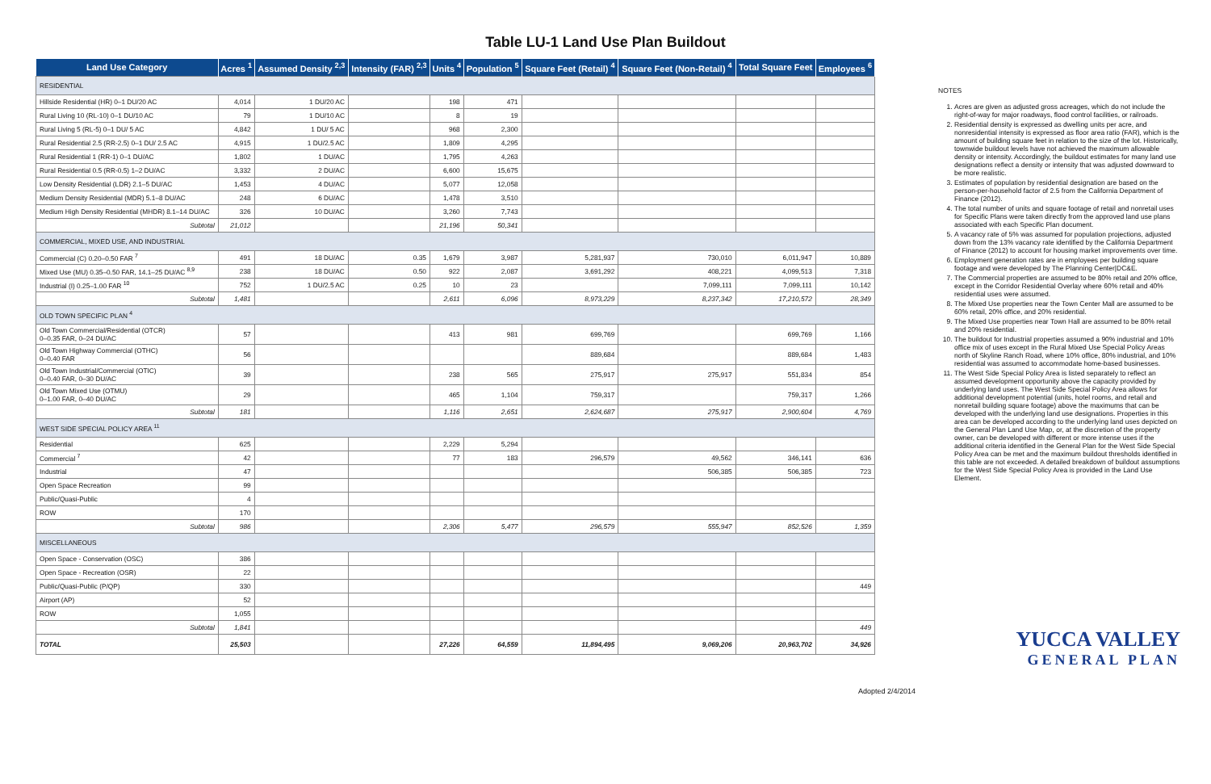Table LU-1 Land Use Plan Buildout
| Land Use Category | Acres <sup>1</sup> | Assumed Density <sup>2,3</sup> | Intensity (FAR) <sup>2,3</sup> | Units <sup>4</sup> | Population <sup>5</sup> | Square Feet (Retail) <sup>4</sup> | Square Feet (Non-Retail) <sup>4</sup> | Total Square Feet | Employees <sup>6</sup> |
| --- | --- | --- | --- | --- | --- | --- | --- | --- | --- |
| RESIDENTIAL | | | | | | | | | |
| Hillside Residential (HR) 0–1 DU/20 AC | 4,014 | 1 DU/20 AC | | 198 | 471 | | | | |
| Rural Living 10 (RL-10) 0–1 DU/10 AC | 79 | 1 DU/10 AC | | 8 | 19 | | | | |
| Rural Living 5 (RL-5) 0–1 DU/ 5 AC | 4,842 | 1 DU/ 5 AC | | 968 | 2,300 | | | | |
| Rural Residential 2.5 (RR-2.5) 0–1 DU/ 2.5 AC | 4,915 | 1 DU/2.5 AC | | 1,809 | 4,295 | | | | |
| Rural Residential 1 (RR-1) 0–1 DU/AC | 1,802 | 1 DU/AC | | 1,795 | 4,263 | | | | |
| Rural Residential 0.5 (RR-0.5) 1–2 DU/AC | 3,332 | 2 DU/AC | | 6,600 | 15,675 | | | | |
| Low Density Residential (LDR) 2.1–5 DU/AC | 1,453 | 4 DU/AC | | 5,077 | 12,058 | | | | |
| Medium Density Residential (MDR) 5.1–8 DU/AC | 248 | 6 DU/AC | | 1,478 | 3,510 | | | | |
| Medium High Density Residential (MHDR) 8.1–14 DU/AC | 326 | 10 DU/AC | | 3,260 | 7,743 | | | | |
| Subtotal | 21,012 | | | 21,196 | 50,341 | | | | |
| COMMERCIAL, MIXED USE, AND INDUSTRIAL | | | | | | | | | |
| Commercial (C) 0.20–0.50 FAR <sup>7</sup> | 491 | 18 DU/AC | 0.35 | 1,679 | 3,987 | 5,281,937 | 730,010 | 6,011,947 | 10,889 |
| Mixed Use (MU) 0.35–0.50 FAR, 14.1–25 DU/AC <sup>8,9</sup> | 238 | 18 DU/AC | 0.50 | 922 | 2,087 | 3,691,292 | 408,221 | 4,099,513 | 7,318 |
| Industrial (I) 0.25–1.00 FAR <sup>10</sup> | 752 | 1 DU/2.5 AC | 0.25 | 10 | 23 | | 7,099,111 | 7,099,111 | 10,142 |
| Subtotal | 1,481 | | | 2,611 | 6,096 | 8,973,229 | 8,237,342 | 17,210,572 | 28,349 |
| OLD TOWN SPECIFIC PLAN <sup>4</sup> | | | | | | | | | |
| Old Town Commercial/Residential (OTCR) 0–0.35 FAR, 0–24 DU/AC | 57 | | | 413 | 981 | 699,769 | | 699,769 | 1,166 |
| Old Town Highway Commercial (OTHC) 0–0.40 FAR | 56 | | | | | 889,684 | | 889,684 | 1,483 |
| Old Town Industrial/Commercial (OTIC) 0–0.40 FAR, 0–30 DU/AC | 39 | | | 238 | 565 | 275,917 | 275,917 | 551,834 | 854 |
| Old Town Mixed Use (OTMU) 0–1.00 FAR, 0–40 DU/AC | 29 | | | 465 | 1,104 | 759,317 | | 759,317 | 1,266 |
| Subtotal | 181 | | | 1,116 | 2,651 | 2,624,687 | 275,917 | 2,900,604 | 4,769 |
| WEST SIDE SPECIAL POLICY AREA <sup>11</sup> | | | | | | | | | |
| Residential | 625 | | | 2,229 | 5,294 | | | | |
| Commercial <sup>7</sup> | 42 | | | 77 | 183 | 296,579 | 49,562 | 346,141 | 636 |
| Industrial | 47 | | | | | | 506,385 | 506,385 | 723 |
| Open Space Recreation | 99 | | | | | | | | |
| Public/Quasi-Public | 4 | | | | | | | | |
| ROW | 170 | | | | | | | | |
| Subtotal | 986 | | | 2,306 | 5,477 | 296,579 | 555,947 | 852,526 | 1,359 |
| MISCELLANEOUS | | | | | | | | | |
| Open Space - Conservation (OSC) | 386 | | | | | | | | |
| Open Space - Recreation (OSR) | 22 | | | | | | | | |
| Public/Quasi-Public (P/QP) | 330 | | | | | | | | 449 |
| Airport (AP) | 52 | | | | | | | | |
| ROW | 1,055 | | | | | | | | |
| Subtotal | 1,841 | | | | | | | | 449 |
| TOTAL | 25,503 | | | 27,226 | 64,559 | 11,894,495 | 9,069,206 | 20,963,702 | 34,926 |
Adopted 2/4/2014
NOTES
1. Acres are given as adjusted gross acreages, which do not include the right-of-way for major roadways, flood control facilities, or railroads.
2. Residential density is expressed as dwelling units per acre, and nonresidential intensity is expressed as floor area ratio (FAR), which is the amount of building square feet in relation to the size of the lot. Historically, townwide buildout levels have not achieved the maximum allowable density or intensity. Accordingly, the buildout estimates for many land use designations reflect a density or intensity that was adjusted downward to be more realistic.
3. Estimates of population by residential designation are based on the person-per-household factor of 2.5 from the California Department of Finance (2012).
4. The total number of units and square footage of retail and nonretail uses for Specific Plans were taken directly from the approved land use plans associated with each Specific Plan document.
5. A vacancy rate of 5% was assumed for population projections, adjusted down from the 13% vacancy rate identified by the California Department of Finance (2012) to account for housing market improvements over time.
6. Employment generation rates are in employees per building square footage and were developed by The Planning Center|DC&E.
7. The Commercial properties are assumed to be 80% retail and 20% office, except in the Corridor Residential Overlay where 60% retail and 40% residential uses were assumed.
8. The Mixed Use properties near the Town Center Mall are assumed to be 60% retail, 20% office, and 20% residential.
9. The Mixed Use properties near Town Hall are assumed to be 80% retail and 20% residential.
10. The buildout for Industrial properties assumed a 90% industrial and 10% office mix of uses except in the Rural Mixed Use Special Policy Areas north of Skyline Ranch Road, where 10% office, 80% industrial, and 10% residential was assumed to accommodate home-based businesses.
11. The West Side Special Policy Area is listed separately to reflect an assumed development opportunity above the capacity provided by underlying land uses. The West Side Special Policy Area allows for additional development potential (units, hotel rooms, and retail and nonretail building square footage) above the maximums that can be developed with the underlying land use designations. Properties in this area can be developed according to the underlying land uses depicted on the General Plan Land Use Map, or, at the discretion of the property owner, can be developed with different or more intense uses if the additional criteria identified in the General Plan for the West Side Special Policy Area can be met and the maximum buildout thresholds identified in this table are not exceeded. A detailed breakdown of buildout assumptions for the West Side Special Policy Area is provided in the Land Use Element.
YUCCA VALLEY
GENERAL PLAN